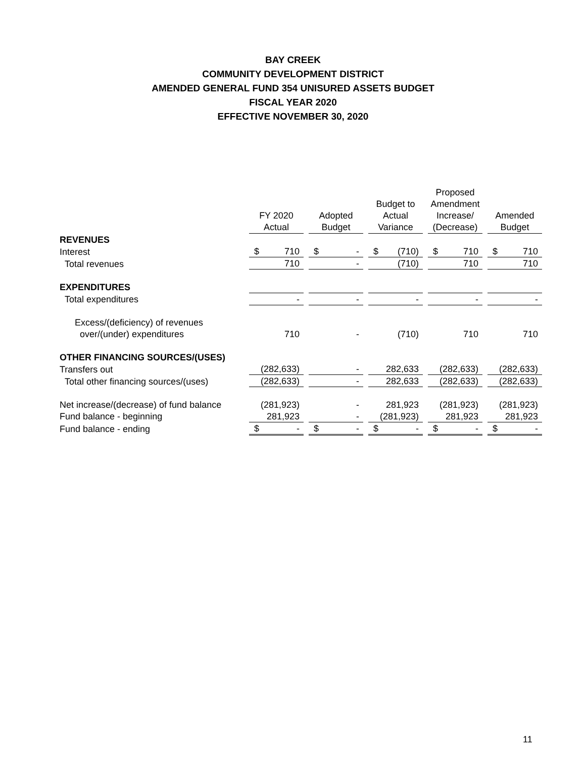BAY CREEK
COMMUNITY DEVELOPMENT DISTRICT
AMENDED GENERAL FUND 354 UNISURED ASSETS BUDGET
FISCAL YEAR 2020
EFFECTIVE NOVEMBER 30, 2020
| | FY 2020 Actual | | Adopted Budget | | Budget to Actual Variance | | Proposed Amendment Increase/ (Decrease) | | Amended Budget |
| --- | --- | --- | --- | --- | --- | --- | --- | --- | --- |
| REVENUES | | | | | | | | | |
| Interest | $ 710 | | $ - | | $ (710) | | $ 710 | | $ 710 |
| Total revenues | 710 | | - | | (710) | | 710 | | 710 |
| EXPENDITURES | | | | | | | | | |
| Total expenditures | - | | - | | - | | - | | - |
| Excess/(deficiency) of revenues | | | | | | | | | |
| over/(under) expenditures | 710 | | - | | (710) | | 710 | | 710 |
| OTHER FINANCING SOURCES/(USES) | | | | | | | | | |
| Transfers out | (282,633) | | - | | 282,633 | | (282,633) | | (282,633) |
| Total other financing sources/(uses) | (282,633) | | - | | 282,633 | | (282,633) | | (282,633) |
| Net increase/(decrease) of fund balance | (281,923) | | - | | 281,923 | | (281,923) | | (281,923) |
| Fund balance - beginning | 281,923 | | - | | (281,923) | | 281,923 | | 281,923 |
| Fund balance - ending | $ - | | $ - | | $ - | | $ - | | $ - |
11